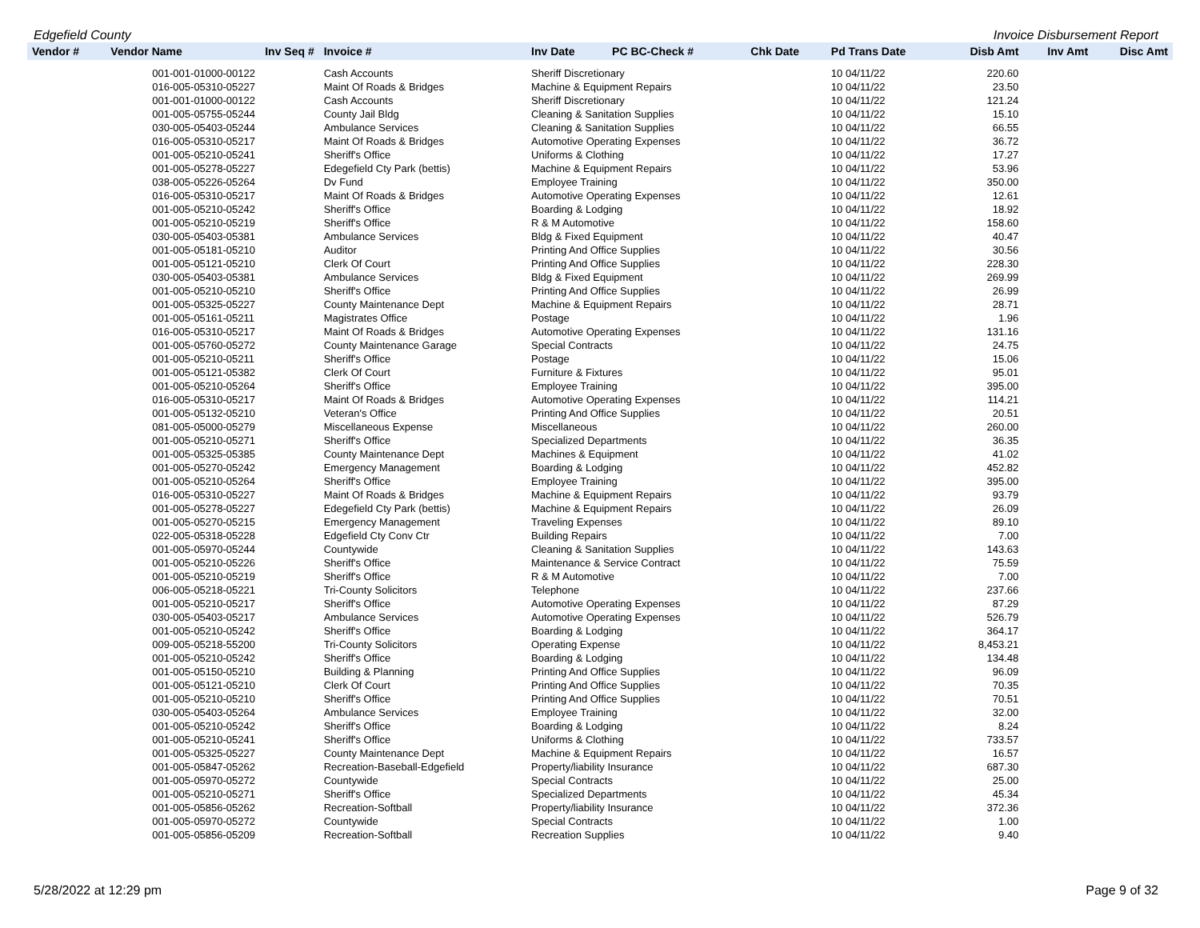Edgefield County Invoice Disbursement Report
| Vendor # | Vendor Name | Inv Seq # | Invoice # | Inv Date | PC BC-Check # | Chk Date | Pd Trans Date | Disb Amt | Inv Amt | Disc Amt |
| --- | --- | --- | --- | --- | --- | --- | --- | --- | --- | --- |
| | 001-001-01000-00122 | | Cash Accounts | Sheriff Discretionary | | | 10 04/11/22 | 220.60 | | |
| | 016-005-05310-05227 | | Maint Of Roads & Bridges | Machine & Equipment Repairs | | | 10 04/11/22 | 23.50 | | |
| | 001-001-01000-00122 | | Cash Accounts | Sheriff Discretionary | | | 10 04/11/22 | 121.24 | | |
| | 001-005-05755-05244 | | County Jail Bldg | Cleaning & Sanitation Supplies | | | 10 04/11/22 | 15.10 | | |
| | 030-005-05403-05244 | | Ambulance Services | Cleaning & Sanitation Supplies | | | 10 04/11/22 | 66.55 | | |
| | 016-005-05310-05217 | | Maint Of Roads & Bridges | Automotive Operating Expenses | | | 10 04/11/22 | 36.72 | | |
| | 001-005-05210-05241 | | Sheriff's Office | Uniforms & Clothing | | | 10 04/11/22 | 17.27 | | |
| | 001-005-05278-05227 | | Edegefield Cty Park (bettis) | Machine & Equipment Repairs | | | 10 04/11/22 | 53.96 | | |
| | 038-005-05226-05264 | | Dv Fund | Employee Training | | | 10 04/11/22 | 350.00 | | |
| | 016-005-05310-05217 | | Maint Of Roads & Bridges | Automotive Operating Expenses | | | 10 04/11/22 | 12.61 | | |
| | 001-005-05210-05242 | | Sheriff's Office | Boarding & Lodging | | | 10 04/11/22 | 18.92 | | |
| | 001-005-05210-05219 | | Sheriff's Office | R & M Automotive | | | 10 04/11/22 | 158.60 | | |
| | 030-005-05403-05381 | | Ambulance Services | Bldg & Fixed Equipment | | | 10 04/11/22 | 40.47 | | |
| | 001-005-05181-05210 | | Auditor | Printing And Office Supplies | | | 10 04/11/22 | 30.56 | | |
| | 001-005-05121-05210 | | Clerk Of Court | Printing And Office Supplies | | | 10 04/11/22 | 228.30 | | |
| | 030-005-05403-05381 | | Ambulance Services | Bldg & Fixed Equipment | | | 10 04/11/22 | 269.99 | | |
| | 001-005-05210-05210 | | Sheriff's Office | Printing And Office Supplies | | | 10 04/11/22 | 26.99 | | |
| | 001-005-05325-05227 | | County Maintenance Dept | Machine & Equipment Repairs | | | 10 04/11/22 | 28.71 | | |
| | 001-005-05161-05211 | | Magistrates Office | Postage | | | 10 04/11/22 | 1.96 | | |
| | 016-005-05310-05217 | | Maint Of Roads & Bridges | Automotive Operating Expenses | | | 10 04/11/22 | 131.16 | | |
| | 001-005-05760-05272 | | County Maintenance Garage | Special Contracts | | | 10 04/11/22 | 24.75 | | |
| | 001-005-05210-05211 | | Sheriff's Office | Postage | | | 10 04/11/22 | 15.06 | | |
| | 001-005-05121-05382 | | Clerk Of Court | Furniture & Fixtures | | | 10 04/11/22 | 95.01 | | |
| | 001-005-05210-05264 | | Sheriff's Office | Employee Training | | | 10 04/11/22 | 395.00 | | |
| | 016-005-05310-05217 | | Maint Of Roads & Bridges | Automotive Operating Expenses | | | 10 04/11/22 | 114.21 | | |
| | 001-005-05132-05210 | | Veteran's Office | Printing And Office Supplies | | | 10 04/11/22 | 20.51 | | |
| | 081-005-05000-05279 | | Miscellaneous Expense | Miscellaneous | | | 10 04/11/22 | 260.00 | | |
| | 001-005-05210-05271 | | Sheriff's Office | Specialized Departments | | | 10 04/11/22 | 36.35 | | |
| | 001-005-05325-05385 | | County Maintenance Dept | Machines & Equipment | | | 10 04/11/22 | 41.02 | | |
| | 001-005-05270-05242 | | Emergency Management | Boarding & Lodging | | | 10 04/11/22 | 452.82 | | |
| | 001-005-05210-05264 | | Sheriff's Office | Employee Training | | | 10 04/11/22 | 395.00 | | |
| | 016-005-05310-05227 | | Maint Of Roads & Bridges | Machine & Equipment Repairs | | | 10 04/11/22 | 93.79 | | |
| | 001-005-05278-05227 | | Edegefield Cty Park (bettis) | Machine & Equipment Repairs | | | 10 04/11/22 | 26.09 | | |
| | 001-005-05270-05215 | | Emergency Management | Traveling Expenses | | | 10 04/11/22 | 89.10 | | |
| | 022-005-05318-05228 | | Edgefield Cty Conv Ctr | Building Repairs | | | 10 04/11/22 | 7.00 | | |
| | 001-005-05970-05244 | | Countywide | Cleaning & Sanitation Supplies | | | 10 04/11/22 | 143.63 | | |
| | 001-005-05210-05226 | | Sheriff's Office | Maintenance & Service Contract | | | 10 04/11/22 | 75.59 | | |
| | 001-005-05210-05219 | | Sheriff's Office | R & M Automotive | | | 10 04/11/22 | 7.00 | | |
| | 006-005-05218-05221 | | Tri-County Solicitors | Telephone | | | 10 04/11/22 | 237.66 | | |
| | 001-005-05210-05217 | | Sheriff's Office | Automotive Operating Expenses | | | 10 04/11/22 | 87.29 | | |
| | 030-005-05403-05217 | | Ambulance Services | Automotive Operating Expenses | | | 10 04/11/22 | 526.79 | | |
| | 001-005-05210-05242 | | Sheriff's Office | Boarding & Lodging | | | 10 04/11/22 | 364.17 | | |
| | 009-005-05218-55200 | | Tri-County Solicitors | Operating Expense | | | 10 04/11/22 | 8,453.21 | | |
| | 001-005-05210-05242 | | Sheriff's Office | Boarding & Lodging | | | 10 04/11/22 | 134.48 | | |
| | 001-005-05150-05210 | | Building & Planning | Printing And Office Supplies | | | 10 04/11/22 | 96.09 | | |
| | 001-005-05121-05210 | | Clerk Of Court | Printing And Office Supplies | | | 10 04/11/22 | 70.35 | | |
| | 001-005-05210-05210 | | Sheriff's Office | Printing And Office Supplies | | | 10 04/11/22 | 70.51 | | |
| | 030-005-05403-05264 | | Ambulance Services | Employee Training | | | 10 04/11/22 | 32.00 | | |
| | 001-005-05210-05242 | | Sheriff's Office | Boarding & Lodging | | | 10 04/11/22 | 8.24 | | |
| | 001-005-05210-05241 | | Sheriff's Office | Uniforms & Clothing | | | 10 04/11/22 | 733.57 | | |
| | 001-005-05325-05227 | | County Maintenance Dept | Machine & Equipment Repairs | | | 10 04/11/22 | 16.57 | | |
| | 001-005-05847-05262 | | Recreation-Baseball-Edgefield | Property/liability Insurance | | | 10 04/11/22 | 687.30 | | |
| | 001-005-05970-05272 | | Countywide | Special Contracts | | | 10 04/11/22 | 25.00 | | |
| | 001-005-05210-05271 | | Sheriff's Office | Specialized Departments | | | 10 04/11/22 | 45.34 | | |
| | 001-005-05856-05262 | | Recreation-Softball | Property/liability Insurance | | | 10 04/11/22 | 372.36 | | |
| | 001-005-05970-05272 | | Countywide | Special Contracts | | | 10 04/11/22 | 1.00 | | |
| | 001-005-05856-05209 | | Recreation-Softball | Recreation Supplies | | | 10 04/11/22 | 9.40 | | |
5/28/2022 at 12:29 pm Page 9 of 32